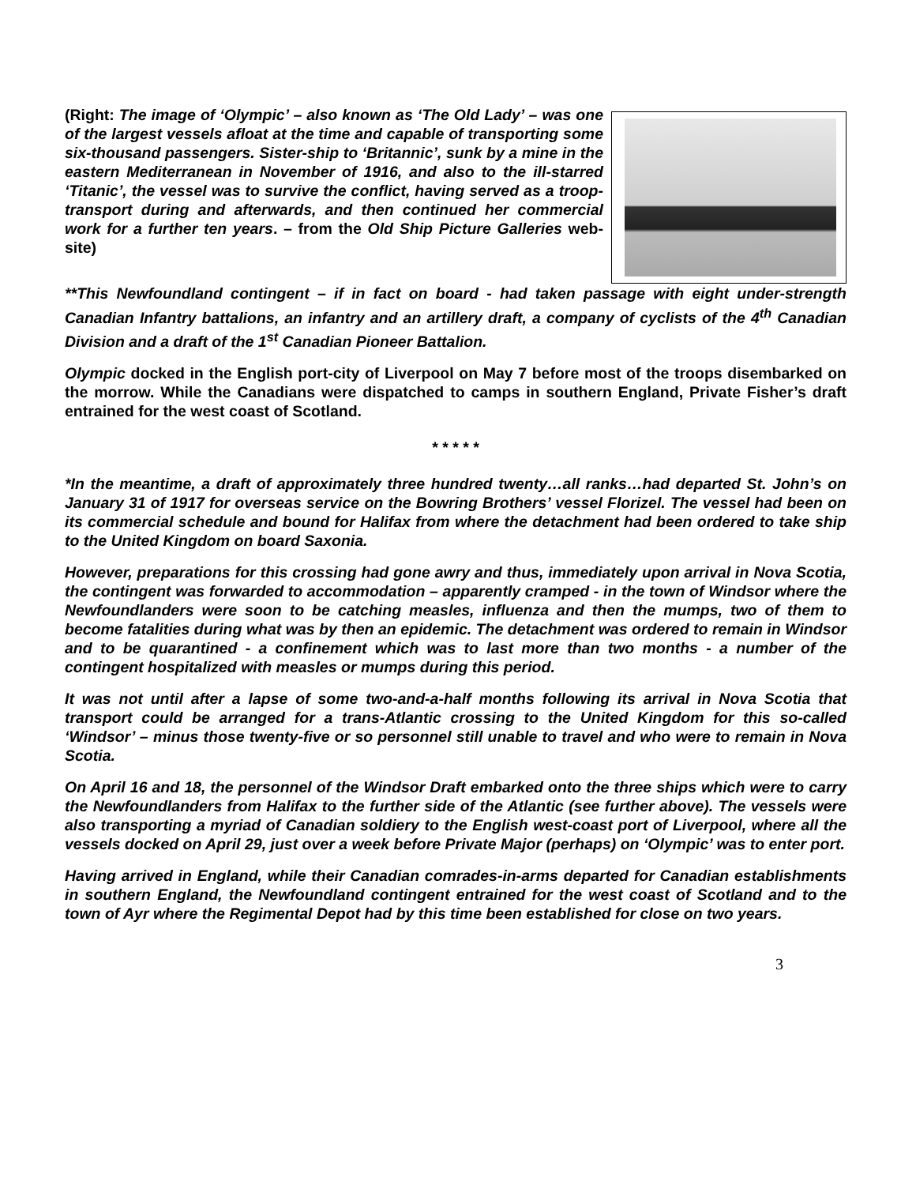(Right: The image of ‘Olympic’ – also known as ‘The Old Lady’ – was one of the largest vessels afloat at the time and capable of transporting some six-thousand passengers. Sister-ship to ‘Britannic’, sunk by a mine in the eastern Mediterranean in November of 1916, and also to the ill-starred ‘Titanic’, the vessel was to survive the conflict, having served as a troop-transport during and afterwards, and then continued her commercial work for a further ten years. – from the Old Ship Picture Galleries web-site)
**This Newfoundland contingent – if in fact on board - had taken passage with eight under-strength Canadian Infantry battalions, an infantry and an artillery draft, a company of cyclists of the 4<sup>th</sup> Canadian Division and a draft of the 1<sup>st</sup> Canadian Pioneer Battalion.
Olympic docked in the English port-city of Liverpool on May 7 before most of the troops disembarked on the morrow. While the Canadians were dispatched to camps in southern England, Private Fisher’s draft entrained for the west coast of Scotland.
* * * * *
*In the meantime, a draft of approximately three hundred twenty…all ranks…had departed St. John’s on January 31 of 1917 for overseas service on the Bowring Brothers’ vessel Florizel. The vessel had been on its commercial schedule and bound for Halifax from where the detachment had been ordered to take ship to the United Kingdom on board Saxonia.
However, preparations for this crossing had gone awry and thus, immediately upon arrival in Nova Scotia, the contingent was forwarded to accommodation – apparently cramped - in the town of Windsor where the Newfoundlanders were soon to be catching measles, influenza and then the mumps, two of them to become fatalities during what was by then an epidemic. The detachment was ordered to remain in Windsor and to be quarantined - a confinement which was to last more than two months - a number of the contingent hospitalized with measles or mumps during this period.
It was not until after a lapse of some two-and-a-half months following its arrival in Nova Scotia that transport could be arranged for a trans-Atlantic crossing to the United Kingdom for this so-called ‘Windsor’ – minus those twenty-five or so personnel still unable to travel and who were to remain in Nova Scotia.
On April 16 and 18, the personnel of the Windsor Draft embarked onto the three ships which were to carry the Newfoundlanders from Halifax to the further side of the Atlantic (see further above). The vessels were also transporting a myriad of Canadian soldiery to the English west-coast port of Liverpool, where all the vessels docked on April 29, just over a week before Private Major (perhaps) on ‘Olympic’ was to enter port.
Having arrived in England, while their Canadian comrades-in-arms departed for Canadian establishments in southern England, the Newfoundland contingent entrained for the west coast of Scotland and to the town of Ayr where the Regimental Depot had by this time been established for close on two years.
3